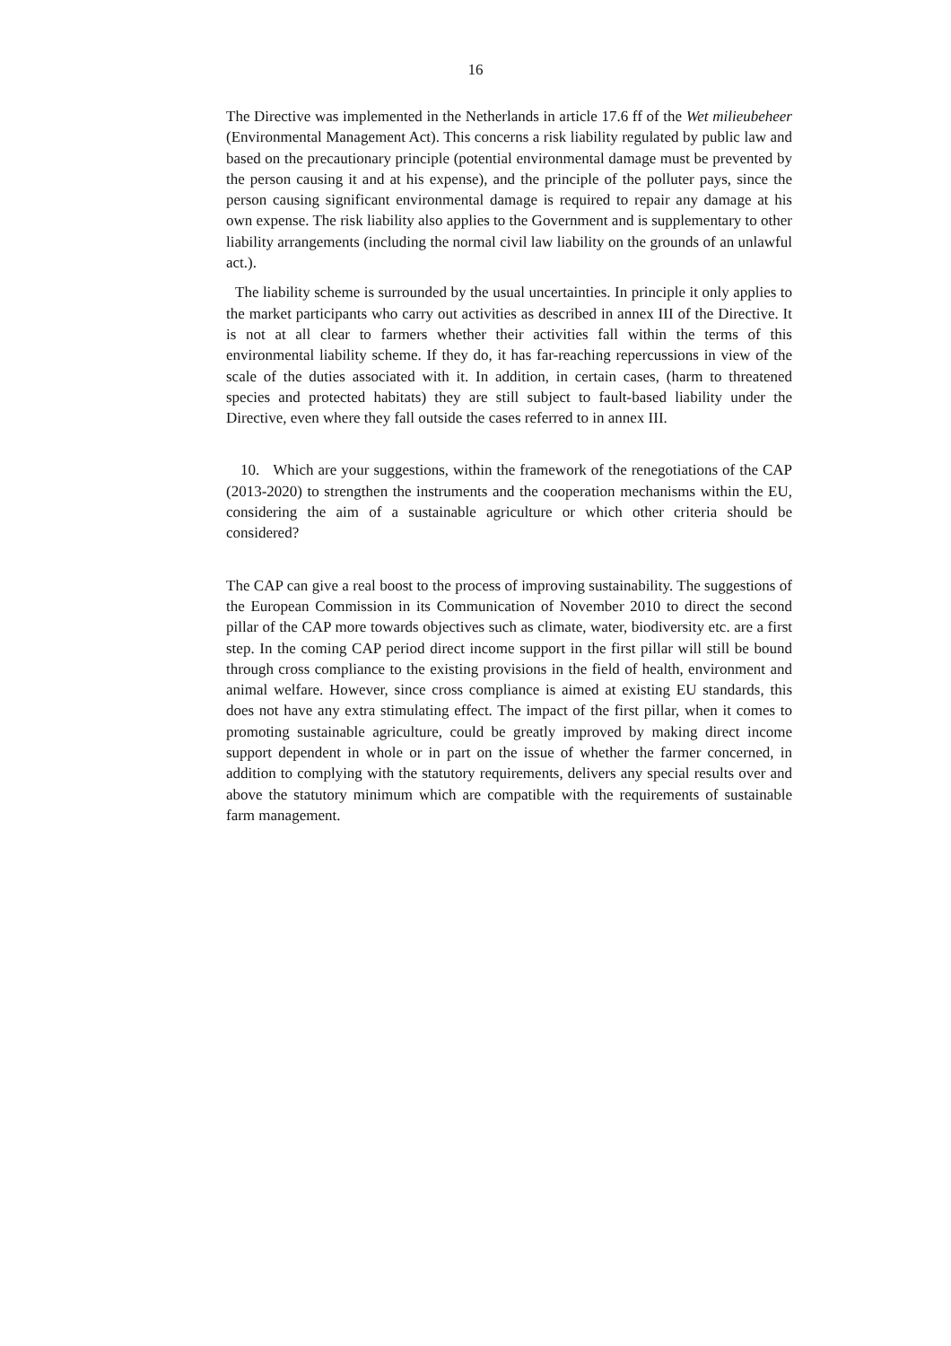16
The Directive was implemented in the Netherlands in article 17.6 ff of the Wet milieubeheer (Environmental Management Act). This concerns a risk liability regulated by public law and based on the precautionary principle (potential environmental damage must be prevented by the person causing it and at his expense), and the principle of the polluter pays, since the person causing significant environmental damage is required to repair any damage at his own expense. The risk liability also applies to the Government and is supplementary to other liability arrangements (including the normal civil law liability on the grounds of an unlawful act.).
The liability scheme is surrounded by the usual uncertainties. In principle it only applies to the market participants who carry out activities as described in annex III of the Directive. It is not at all clear to farmers whether their activities fall within the terms of this environmental liability scheme. If they do, it has far-reaching repercussions in view of the scale of the duties associated with it. In addition, in certain cases, (harm to threatened species and protected habitats) they are still subject to fault-based liability under the Directive, even where they fall outside the cases referred to in annex III.
10. Which are your suggestions, within the framework of the renegotiations of the CAP (2013-2020) to strengthen the instruments and the cooperation mechanisms within the EU, considering the aim of a sustainable agriculture or which other criteria should be considered?
The CAP can give a real boost to the process of improving sustainability. The suggestions of the European Commission in its Communication of November 2010 to direct the second pillar of the CAP more towards objectives such as climate, water, biodiversity etc. are a first step. In the coming CAP period direct income support in the first pillar will still be bound through cross compliance to the existing provisions in the field of health, environment and animal welfare. However, since cross compliance is aimed at existing EU standards, this does not have any extra stimulating effect. The impact of the first pillar, when it comes to promoting sustainable agriculture, could be greatly improved by making direct income support dependent in whole or in part on the issue of whether the farmer concerned, in addition to complying with the statutory requirements, delivers any special results over and above the statutory minimum which are compatible with the requirements of sustainable farm management.